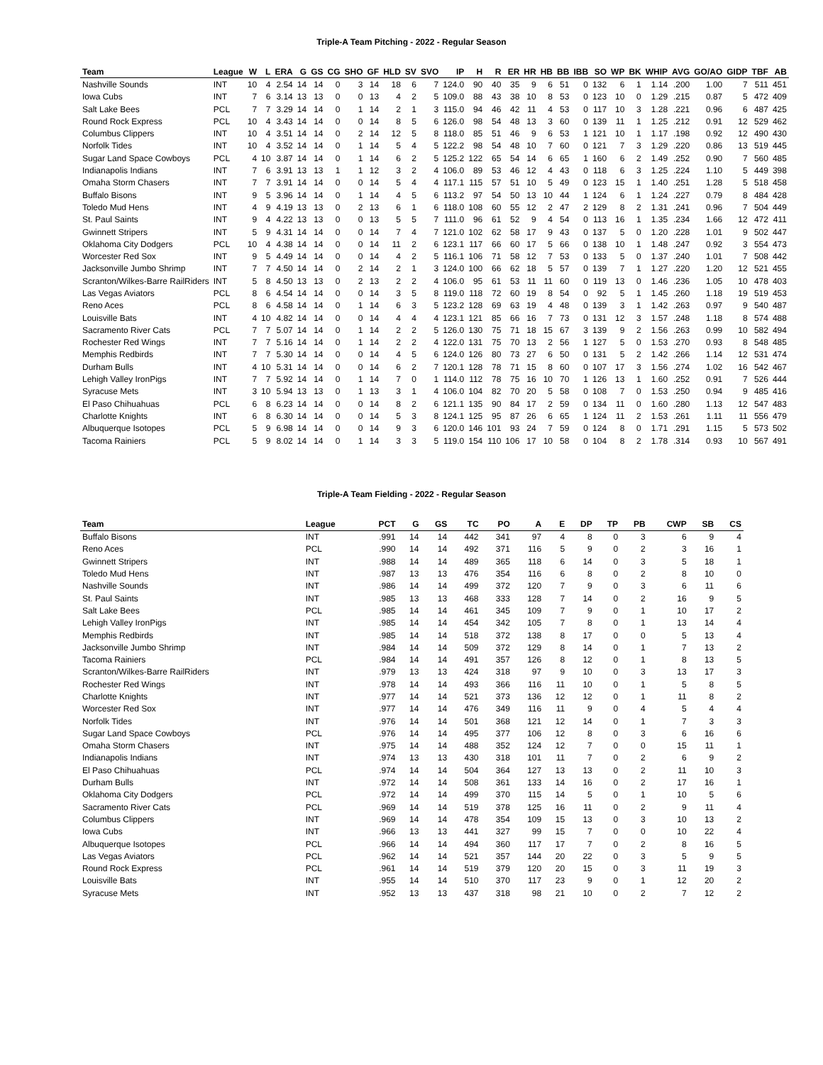Triple-A Team Pitching - 2022 - Regular Season
| Team | League | W | L | ERA | G | GS | CG | SHO | GF | HLD | SV | SVO | IP | H | R | ER | HR | HB | BB | IBB | SO | WP | BK | WHIP | AVG | GO/AO | GIDP | TBF | AB |
| --- | --- | --- | --- | --- | --- | --- | --- | --- | --- | --- | --- | --- | --- | --- | --- | --- | --- | --- | --- | --- | --- | --- | --- | --- | --- | --- | --- | --- | --- |
| Nashville Sounds | INT | 10 | 4 | 2.54 | 14 | 14 | 0 | 3 | 14 | 18 | 6 | 7 | 124.0 | 90 | 40 | 35 | 9 | 6 | 51 | 0 | 132 | 6 | 1 | 1.14 | .200 | 1.00 | 7 | 511 | 451 |
| Iowa Cubs | INT | 7 | 6 | 3.14 | 13 | 13 | 0 | 0 | 13 | 4 | 2 | 5 | 109.0 | 88 | 43 | 38 | 10 | 8 | 53 | 0 | 123 | 10 | 0 | 1.29 | .215 | 0.87 | 5 | 472 | 409 |
| Salt Lake Bees | PCL | 7 | 7 | 3.29 | 14 | 14 | 0 | 1 | 14 | 2 | 1 | 3 | 115.0 | 94 | 46 | 42 | 11 | 4 | 53 | 0 | 117 | 10 | 3 | 1.28 | .221 | 0.96 | 6 | 487 | 425 |
| Round Rock Express | PCL | 10 | 4 | 3.43 | 14 | 14 | 0 | 0 | 14 | 8 | 5 | 6 | 126.0 | 98 | 54 | 48 | 13 | 3 | 60 | 0 | 139 | 11 | 1 | 1.25 | .212 | 0.91 | 12 | 529 | 462 |
| Columbus Clippers | INT | 10 | 4 | 3.51 | 14 | 14 | 0 | 2 | 14 | 12 | 5 | 8 | 118.0 | 85 | 51 | 46 | 9 | 6 | 53 | 1 | 121 | 10 | 1 | 1.17 | .198 | 0.92 | 12 | 490 | 430 |
| Norfolk Tides | INT | 10 | 4 | 3.52 | 14 | 14 | 0 | 1 | 14 | 5 | 4 | 5 | 122.2 | 98 | 54 | 48 | 10 | 7 | 60 | 0 | 121 | 7 | 3 | 1.29 | .220 | 0.86 | 13 | 519 | 445 |
| Sugar Land Space Cowboys | PCL | 4 | 10 | 3.87 | 14 | 14 | 0 | 1 | 14 | 6 | 2 | 5 | 125.2 | 122 | 65 | 54 | 14 | 6 | 65 | 1 | 160 | 6 | 2 | 1.49 | .252 | 0.90 | 7 | 560 | 485 |
| Indianapolis Indians | INT | 7 | 6 | 3.91 | 13 | 13 | 1 | 1 | 12 | 3 | 2 | 4 | 106.0 | 89 | 53 | 46 | 12 | 4 | 43 | 0 | 118 | 6 | 3 | 1.25 | .224 | 1.10 | 5 | 449 | 398 |
| Omaha Storm Chasers | INT | 7 | 7 | 3.91 | 14 | 14 | 0 | 0 | 14 | 5 | 4 | 4 | 117.1 | 115 | 57 | 51 | 10 | 5 | 49 | 0 | 123 | 15 | 1 | 1.40 | .251 | 1.28 | 5 | 518 | 458 |
| Buffalo Bisons | INT | 9 | 5 | 3.96 | 14 | 14 | 0 | 1 | 14 | 4 | 5 | 6 | 113.2 | 97 | 54 | 50 | 13 | 10 | 44 | 1 | 124 | 6 | 1 | 1.24 | .227 | 0.79 | 8 | 484 | 428 |
| Toledo Mud Hens | INT | 4 | 9 | 4.19 | 13 | 13 | 0 | 2 | 13 | 6 | 1 | 6 | 118.0 | 108 | 60 | 55 | 12 | 2 | 47 | 2 | 129 | 8 | 2 | 1.31 | .241 | 0.96 | 7 | 504 | 449 |
| St. Paul Saints | INT | 9 | 4 | 4.22 | 13 | 13 | 0 | 0 | 13 | 5 | 5 | 7 | 111.0 | 96 | 61 | 52 | 9 | 4 | 54 | 0 | 113 | 16 | 1 | 1.35 | .234 | 1.66 | 12 | 472 | 411 |
| Gwinnett Stripers | INT | 5 | 9 | 4.31 | 14 | 14 | 0 | 0 | 14 | 7 | 4 | 7 | 121.0 | 102 | 62 | 58 | 17 | 9 | 43 | 0 | 137 | 5 | 0 | 1.20 | .228 | 1.01 | 9 | 502 | 447 |
| Oklahoma City Dodgers | PCL | 10 | 4 | 4.38 | 14 | 14 | 0 | 0 | 14 | 11 | 2 | 6 | 123.1 | 117 | 66 | 60 | 17 | 5 | 66 | 0 | 138 | 10 | 1 | 1.48 | .247 | 0.92 | 3 | 554 | 473 |
| Worcester Red Sox | INT | 9 | 5 | 4.49 | 14 | 14 | 0 | 0 | 14 | 4 | 2 | 5 | 116.1 | 106 | 71 | 58 | 12 | 7 | 53 | 0 | 133 | 5 | 0 | 1.37 | .240 | 1.01 | 7 | 508 | 442 |
| Jacksonville Jumbo Shrimp | INT | 7 | 7 | 4.50 | 14 | 14 | 0 | 2 | 14 | 2 | 1 | 3 | 124.0 | 100 | 66 | 62 | 18 | 5 | 57 | 0 | 139 | 7 | 1 | 1.27 | .220 | 1.20 | 12 | 521 | 455 |
| Scranton/Wilkes-Barre RailRiders | INT | 5 | 8 | 4.50 | 13 | 13 | 0 | 2 | 13 | 2 | 2 | 4 | 106.0 | 95 | 61 | 53 | 11 | 11 | 60 | 0 | 119 | 13 | 0 | 1.46 | .236 | 1.05 | 10 | 478 | 403 |
| Las Vegas Aviators | PCL | 8 | 6 | 4.54 | 14 | 14 | 0 | 0 | 14 | 3 | 5 | 8 | 119.0 | 118 | 72 | 60 | 19 | 8 | 54 | 0 | 92 | 5 | 1 | 1.45 | .260 | 1.18 | 19 | 519 | 453 |
| Reno Aces | PCL | 8 | 6 | 4.58 | 14 | 14 | 0 | 1 | 14 | 6 | 3 | 5 | 123.2 | 128 | 69 | 63 | 19 | 4 | 48 | 0 | 139 | 3 | 1 | 1.42 | .263 | 0.97 | 9 | 540 | 487 |
| Louisville Bats | INT | 4 | 10 | 4.82 | 14 | 14 | 0 | 0 | 14 | 4 | 4 | 4 | 123.1 | 121 | 85 | 66 | 16 | 7 | 73 | 0 | 131 | 12 | 3 | 1.57 | .248 | 1.18 | 8 | 574 | 488 |
| Sacramento River Cats | PCL | 7 | 7 | 5.07 | 14 | 14 | 0 | 1 | 14 | 2 | 2 | 5 | 126.0 | 130 | 75 | 71 | 18 | 15 | 67 | 3 | 139 | 9 | 2 | 1.56 | .263 | 0.99 | 10 | 582 | 494 |
| Rochester Red Wings | INT | 7 | 7 | 5.16 | 14 | 14 | 0 | 1 | 14 | 2 | 2 | 4 | 122.0 | 131 | 75 | 70 | 13 | 2 | 56 | 1 | 127 | 5 | 0 | 1.53 | .270 | 0.93 | 8 | 548 | 485 |
| Memphis Redbirds | INT | 7 | 7 | 5.30 | 14 | 14 | 0 | 0 | 14 | 4 | 5 | 6 | 124.0 | 126 | 80 | 73 | 27 | 6 | 50 | 0 | 131 | 5 | 2 | 1.42 | .266 | 1.14 | 12 | 531 | 474 |
| Durham Bulls | INT | 4 | 10 | 5.31 | 14 | 14 | 0 | 0 | 14 | 6 | 2 | 7 | 120.1 | 128 | 78 | 71 | 15 | 8 | 60 | 0 | 107 | 17 | 3 | 1.56 | .274 | 1.02 | 16 | 542 | 467 |
| Lehigh Valley IronPigs | INT | 7 | 7 | 5.92 | 14 | 14 | 0 | 1 | 14 | 7 | 0 | 1 | 114.0 | 112 | 78 | 75 | 16 | 10 | 70 | 1 | 126 | 13 | 1 | 1.60 | .252 | 0.91 | 7 | 526 | 444 |
| Syracuse Mets | INT | 3 | 10 | 5.94 | 13 | 13 | 0 | 1 | 13 | 3 | 1 | 4 | 106.0 | 104 | 82 | 70 | 20 | 5 | 58 | 0 | 108 | 7 | 0 | 1.53 | .250 | 0.94 | 9 | 485 | 416 |
| El Paso Chihuahuas | PCL | 6 | 8 | 6.23 | 14 | 14 | 0 | 0 | 14 | 8 | 2 | 6 | 121.1 | 135 | 90 | 84 | 17 | 2 | 59 | 0 | 134 | 11 | 0 | 1.60 | .280 | 1.13 | 12 | 547 | 483 |
| Charlotte Knights | INT | 6 | 8 | 6.30 | 14 | 14 | 0 | 0 | 14 | 5 | 3 | 8 | 124.1 | 125 | 95 | 87 | 26 | 6 | 65 | 1 | 124 | 11 | 2 | 1.53 | .261 | 1.11 | 11 | 556 | 479 |
| Albuquerque Isotopes | PCL | 5 | 9 | 6.98 | 14 | 14 | 0 | 0 | 14 | 9 | 3 | 6 | 120.0 | 146 | 101 | 93 | 24 | 7 | 59 | 0 | 124 | 8 | 0 | 1.71 | .291 | 1.15 | 5 | 573 | 502 |
| Tacoma Rainiers | PCL | 5 | 9 | 8.02 | 14 | 14 | 0 | 1 | 14 | 3 | 3 | 5 | 119.0 | 154 | 110 | 106 | 17 | 10 | 58 | 0 | 104 | 8 | 2 | 1.78 | .314 | 0.93 | 10 | 567 | 491 |
Triple-A Team Fielding - 2022 - Regular Season
| Team | League | PCT | G | GS | TC | PO | A | E | DP | TP | PB | CWP | SB | CS |
| --- | --- | --- | --- | --- | --- | --- | --- | --- | --- | --- | --- | --- | --- | --- |
| Buffalo Bisons | INT | .991 | 14 | 14 | 442 | 341 | 97 | 4 | 8 | 0 | 3 | 6 | 9 | 4 |
| Reno Aces | PCL | .990 | 14 | 14 | 492 | 371 | 116 | 5 | 9 | 0 | 2 | 3 | 16 | 1 |
| Gwinnett Stripers | INT | .988 | 14 | 14 | 489 | 365 | 118 | 6 | 14 | 0 | 3 | 5 | 18 | 1 |
| Toledo Mud Hens | INT | .987 | 13 | 13 | 476 | 354 | 116 | 6 | 8 | 0 | 2 | 8 | 10 | 0 |
| Nashville Sounds | INT | .986 | 14 | 14 | 499 | 372 | 120 | 7 | 9 | 0 | 3 | 6 | 11 | 6 |
| St. Paul Saints | INT | .985 | 13 | 13 | 468 | 333 | 128 | 7 | 14 | 0 | 2 | 16 | 9 | 5 |
| Salt Lake Bees | PCL | .985 | 14 | 14 | 461 | 345 | 109 | 7 | 9 | 0 | 1 | 10 | 17 | 2 |
| Lehigh Valley IronPigs | INT | .985 | 14 | 14 | 454 | 342 | 105 | 7 | 8 | 0 | 1 | 13 | 14 | 4 |
| Memphis Redbirds | INT | .985 | 14 | 14 | 518 | 372 | 138 | 8 | 17 | 0 | 0 | 5 | 13 | 4 |
| Jacksonville Jumbo Shrimp | INT | .984 | 14 | 14 | 509 | 372 | 129 | 8 | 14 | 0 | 1 | 7 | 13 | 2 |
| Tacoma Rainiers | PCL | .984 | 14 | 14 | 491 | 357 | 126 | 8 | 12 | 0 | 1 | 8 | 13 | 5 |
| Scranton/Wilkes-Barre RailRiders | INT | .979 | 13 | 13 | 424 | 318 | 97 | 9 | 10 | 0 | 3 | 13 | 17 | 3 |
| Rochester Red Wings | INT | .978 | 14 | 14 | 493 | 366 | 116 | 11 | 10 | 0 | 1 | 5 | 8 | 5 |
| Charlotte Knights | INT | .977 | 14 | 14 | 521 | 373 | 136 | 12 | 12 | 0 | 1 | 11 | 8 | 2 |
| Worcester Red Sox | INT | .977 | 14 | 14 | 476 | 349 | 116 | 11 | 9 | 0 | 4 | 5 | 4 | 4 |
| Norfolk Tides | INT | .976 | 14 | 14 | 501 | 368 | 121 | 12 | 14 | 0 | 1 | 7 | 3 | 3 |
| Sugar Land Space Cowboys | PCL | .976 | 14 | 14 | 495 | 377 | 106 | 12 | 8 | 0 | 3 | 6 | 16 | 6 |
| Omaha Storm Chasers | INT | .975 | 14 | 14 | 488 | 352 | 124 | 12 | 7 | 0 | 0 | 15 | 11 | 1 |
| Indianapolis Indians | INT | .974 | 13 | 13 | 430 | 318 | 101 | 11 | 7 | 0 | 2 | 6 | 9 | 2 |
| El Paso Chihuahuas | PCL | .974 | 14 | 14 | 504 | 364 | 127 | 13 | 13 | 0 | 2 | 11 | 10 | 3 |
| Durham Bulls | INT | .972 | 14 | 14 | 508 | 361 | 133 | 14 | 16 | 0 | 2 | 17 | 16 | 1 |
| Oklahoma City Dodgers | PCL | .972 | 14 | 14 | 499 | 370 | 115 | 14 | 5 | 0 | 1 | 10 | 5 | 6 |
| Sacramento River Cats | PCL | .969 | 14 | 14 | 519 | 378 | 125 | 16 | 11 | 0 | 2 | 9 | 11 | 4 |
| Columbus Clippers | INT | .969 | 14 | 14 | 478 | 354 | 109 | 15 | 13 | 0 | 3 | 10 | 13 | 2 |
| Iowa Cubs | INT | .966 | 13 | 13 | 441 | 327 | 99 | 15 | 7 | 0 | 0 | 10 | 22 | 4 |
| Albuquerque Isotopes | PCL | .966 | 14 | 14 | 494 | 360 | 117 | 17 | 7 | 0 | 2 | 8 | 16 | 5 |
| Las Vegas Aviators | PCL | .962 | 14 | 14 | 521 | 357 | 144 | 20 | 22 | 0 | 3 | 5 | 9 | 5 |
| Round Rock Express | PCL | .961 | 14 | 14 | 519 | 379 | 120 | 20 | 15 | 0 | 3 | 11 | 19 | 3 |
| Louisville Bats | INT | .955 | 14 | 14 | 510 | 370 | 117 | 23 | 9 | 0 | 1 | 12 | 20 | 2 |
| Syracuse Mets | INT | .952 | 13 | 13 | 437 | 318 | 98 | 21 | 10 | 0 | 2 | 7 | 12 | 2 |